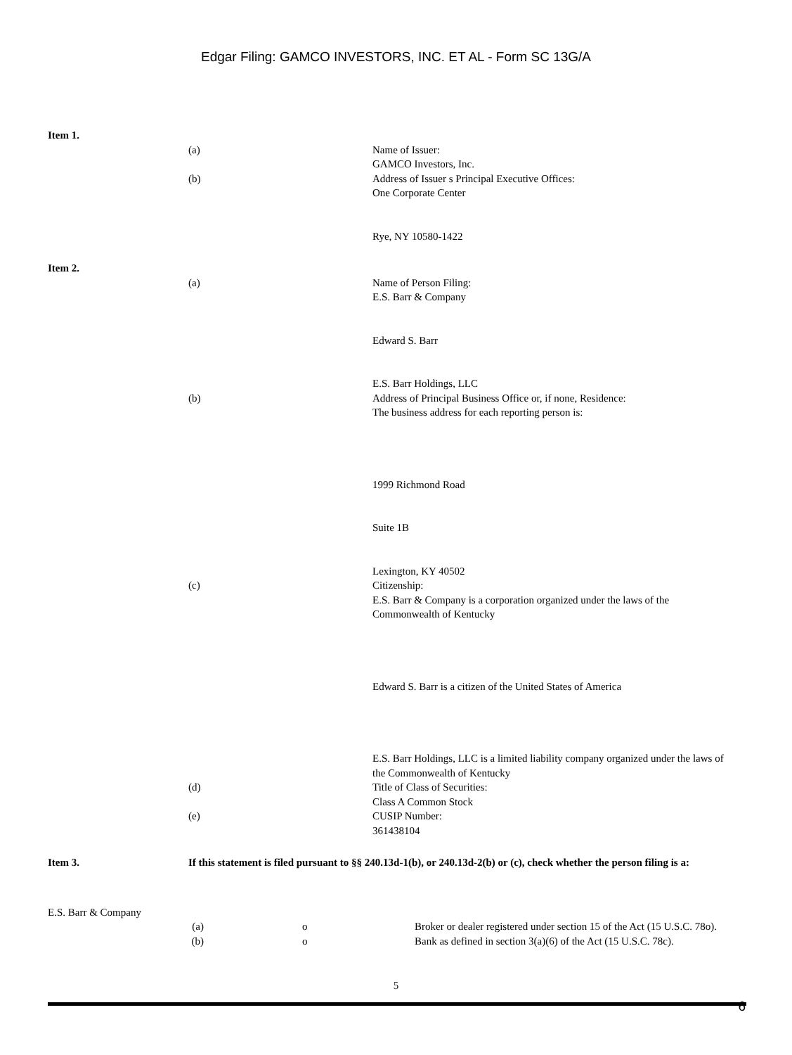Edgar Filing: GAMCO INVESTORS, INC. ET AL - Form SC 13G/A
Item 1.
(a) Name of Issuer:
GAMCO Investors, Inc.
(b) Address of Issuer s Principal Executive Offices:
One Corporate Center
Rye, NY 10580-1422
Item 2.
(a) Name of Person Filing:
E.S. Barr & Company
Edward S. Barr
E.S. Barr Holdings, LLC
(b) Address of Principal Business Office or, if none, Residence:
The business address for each reporting person is:
1999 Richmond Road
Suite 1B
Lexington, KY 40502
(c) Citizenship:
E.S. Barr & Company is a corporation organized under the laws of the Commonwealth of Kentucky
Edward S. Barr is a citizen of the United States of America
E.S. Barr Holdings, LLC is a limited liability company organized under the laws of the Commonwealth of Kentucky
(d) Title of Class of Securities:
Class A Common Stock
(e) CUSIP Number:
361438104
Item 3. If this statement is filed pursuant to §§ 240.13d-1(b), or 240.13d-2(b) or (c), check whether the person filing is a:
E.S. Barr & Company
(a) o Broker or dealer registered under section 15 of the Act (15 U.S.C. 78o).
(b) o Bank as defined in section 3(a)(6) of the Act (15 U.S.C. 78c).
5
6